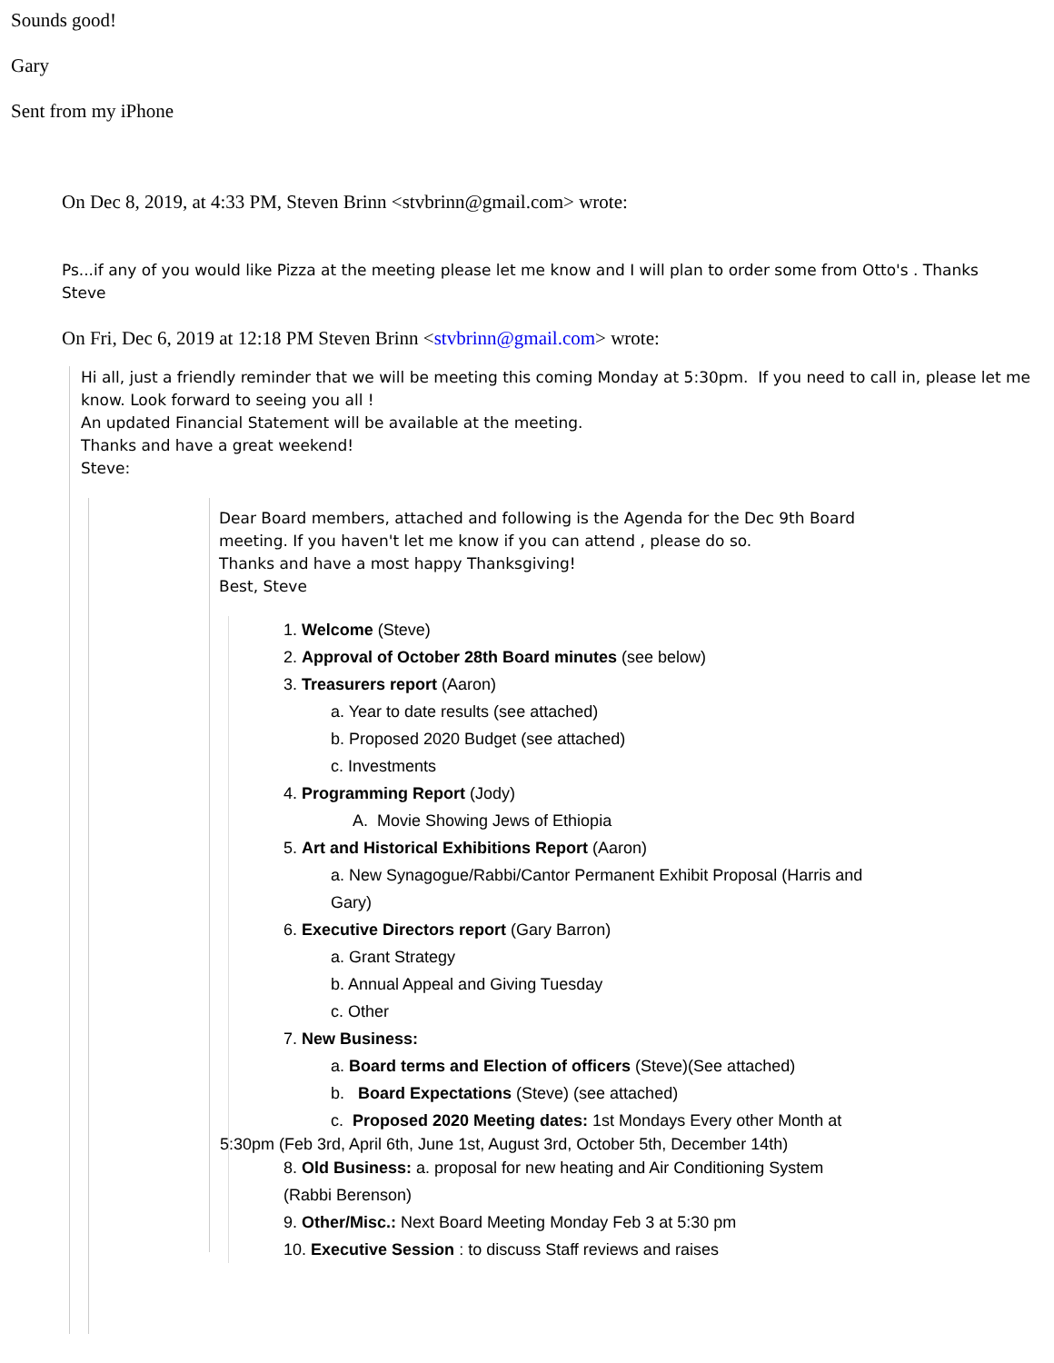Sounds good!
Gary
Sent from my iPhone
On Dec 8, 2019, at 4:33 PM, Steven Brinn <stvbrinn@gmail.com> wrote:
Ps...if any of you would like Pizza at the meeting please let me know and I will plan to order some from Otto's . Thanks
Steve
On Fri, Dec 6, 2019 at 12:18 PM Steven Brinn <stvbrinn@gmail.com> wrote:
Hi all, just a friendly reminder that we will be meeting this coming Monday at 5:30pm. If you need to call in, please let me know. Look forward to seeing you all !
An updated Financial Statement will be available at the meeting.
Thanks and have a great weekend!
Steve:
Dear Board members, attached and following is the Agenda for the Dec 9th Board
meeting. If you haven't let me know if you can attend , please do so.
Thanks and have a most happy Thanksgiving!
Best, Steve
1. Welcome (Steve)
2. Approval of October 28th Board minutes (see below)
3. Treasurers report (Aaron)
a. Year to date results (see attached)
b. Proposed 2020 Budget (see attached)
c. Investments
4. Programming Report (Jody)
A. Movie Showing Jews of Ethiopia
5. Art and Historical Exhibitions Report (Aaron)
a. New Synagogue/Rabbi/Cantor Permanent Exhibit Proposal (Harris and
Gary)
6. Executive Directors report (Gary Barron)
a. Grant Strategy
b. Annual Appeal and Giving Tuesday
c. Other
7. New Business:
a. Board terms and Election of officers (Steve)(See attached)
b. Board Expectations (Steve) (see attached)
c. Proposed 2020 Meeting dates: 1st Mondays Every other Month at
5:30pm (Feb 3rd, April 6th, June 1st, August 3rd, October 5th, December 14th)
8. Old Business: a. proposal for new heating and Air Conditioning System
(Rabbi Berenson)
9. Other/Misc.: Next Board Meeting Monday Feb 3 at 5:30 pm
10. Executive Session : to discuss Staff reviews and raises